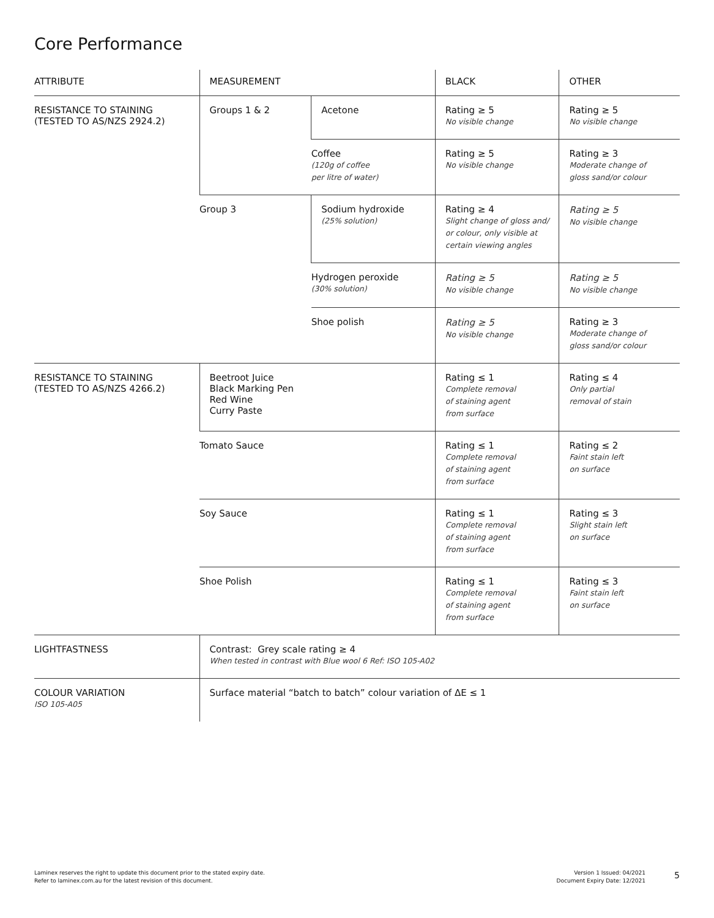Core Performance
| ATTRIBUTE | MEASUREMENT | | BLACK | OTHER |
| --- | --- | --- | --- | --- |
| RESISTANCE TO STAINING (TESTED TO AS/NZS 2924.2) | Groups 1 & 2 | Acetone | Rating ≥ 5 No visible change | Rating ≥ 5 No visible change |
| | | Coffee (120g of coffee per litre of water) | Rating ≥ 5 No visible change | Rating ≥ 3 Moderate change of gloss sand/or colour |
| | Group 3 | Sodium hydroxide (25% solution) | Rating ≥ 4 Slight change of gloss and/ or colour, only visible at certain viewing angles | Rating ≥ 5 No visible change |
| | | Hydrogen peroxide (30% solution) | Rating ≥ 5 No visible change | Rating ≥ 5 No visible change |
| | | Shoe polish | Rating ≥ 5 No visible change | Rating ≥ 3 Moderate change of gloss sand/or colour |
| RESISTANCE TO STAINING (TESTED TO AS/NZS 4266.2) | Beetroot Juice Black Marking Pen Red Wine Curry Paste | | Rating ≤ 1 Complete removal of staining agent from surface | Rating ≤ 4 Only partial removal of stain |
| | Tomato Sauce | | Rating ≤ 1 Complete removal of staining agent from surface | Rating ≤ 2 Faint stain left on surface |
| | Soy Sauce | | Rating ≤ 1 Complete removal of staining agent from surface | Rating ≤ 3 Slight stain left on surface |
| | Shoe Polish | | Rating ≤ 1 Complete removal of staining agent from surface | Rating ≤ 3 Faint stain left on surface |
| LIGHTFASTNESS | Contrast: Grey scale rating ≥ 4 When tested in contrast with Blue wool 6 Ref: ISO 105-A02 | | | |
| COLOUR VARIATION ISO 105-A05 | Surface material “batch to batch” colour variation of ΔE ≤ 1 | | | |
Laminex reserves the right to update this document prior to the stated expiry date.
Refer to laminex.com.au for the latest revision of this document.
Version 1 Issued: 04/2021
Document Expiry Date: 12/2021
5